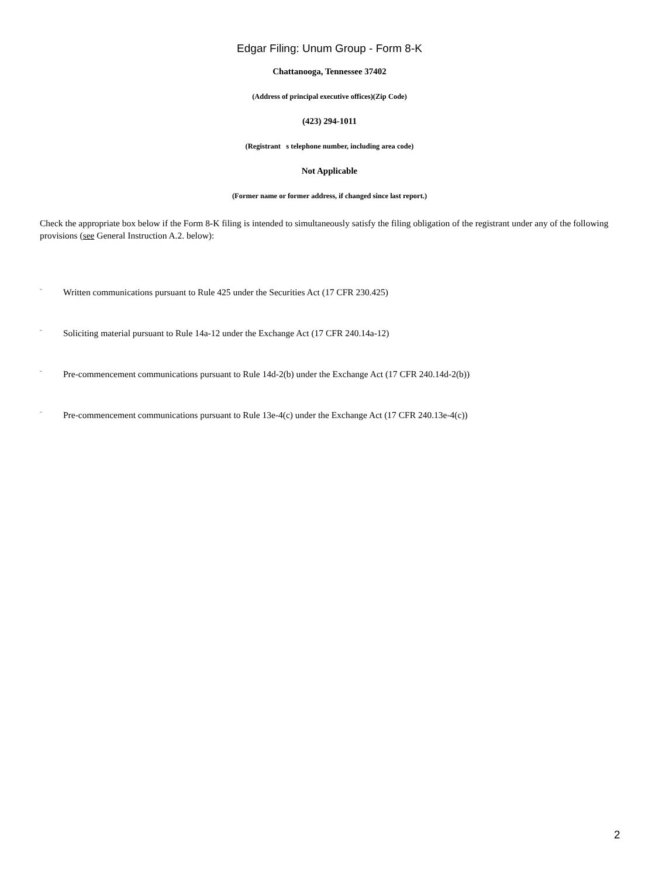Edgar Filing: Unum Group - Form 8-K
Chattanooga, Tennessee 37402
(Address of principal executive offices)(Zip Code)
(423) 294-1011
(Registrant s telephone number, including area code)
Not Applicable
(Former name or former address, if changed since last report.)
Check the appropriate box below if the Form 8-K filing is intended to simultaneously satisfy the filing obligation of the registrant under any of the following provisions (see General Instruction A.2. below):
¨ Written communications pursuant to Rule 425 under the Securities Act (17 CFR 230.425)
¨ Soliciting material pursuant to Rule 14a-12 under the Exchange Act (17 CFR 240.14a-12)
¨ Pre-commencement communications pursuant to Rule 14d-2(b) under the Exchange Act (17 CFR 240.14d-2(b))
¨ Pre-commencement communications pursuant to Rule 13e-4(c) under the Exchange Act (17 CFR 240.13e-4(c))
2